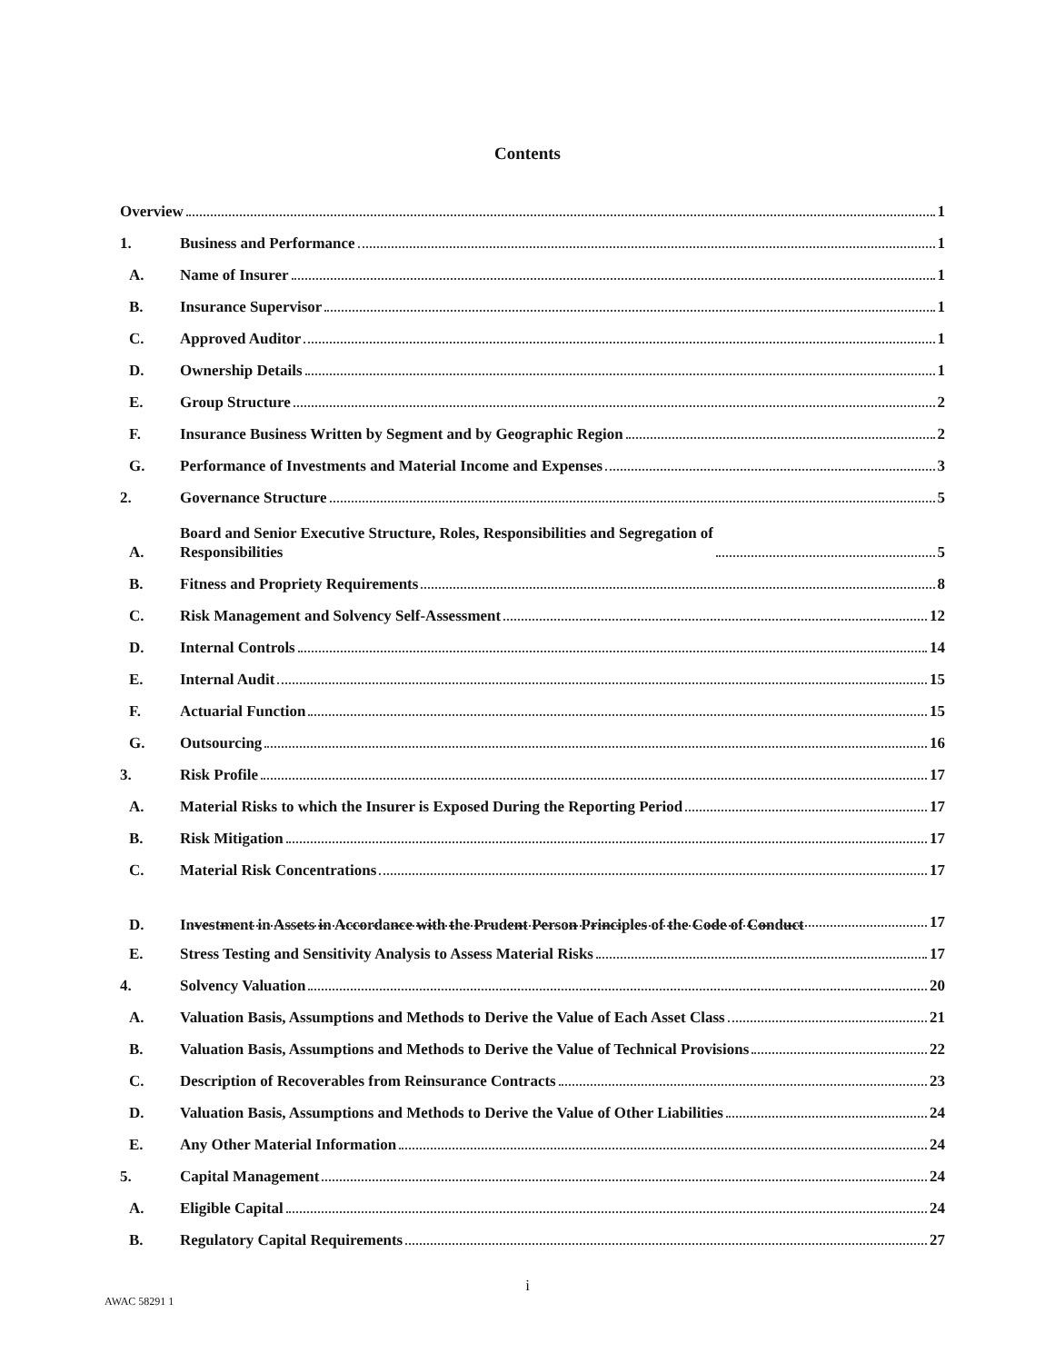Contents
Overview 1
1.
Business and Performance 1
A.
Name of Insurer 1
B.
Insurance Supervisor 1
C.
Approved Auditor 1
D.
Ownership Details 1
E.
Group Structure 2
F.
Insurance Business Written by Segment and by Geographic Region 2
G.
Performance of Investments and Material Income and Expenses 3
2.
Governance Structure 5
A.
Board and Senior Executive Structure, Roles, Responsibilities and Segregation of
Responsibilities 5
B.
Fitness and Propriety Requirements 8
C.
Risk Management and Solvency Self-Assessment 12
D.
Internal Controls 14
E.
Internal Audit 15
F.
Actuarial Function 15
G.
Outsourcing 16
3.
Risk Profile 17
A.
Material Risks to which the Insurer is Exposed During the Reporting Period 17
B.
Risk Mitigation 17
C.
Material Risk Concentrations 17
D.
Investment in Assets in Accordance with the Prudent Person Principles of the Code of Conduct
17
E.
Stress Testing and Sensitivity Analysis to Assess Material Risks 17
4.
Solvency Valuation 20
A.
Valuation Basis, Assumptions and Methods to Derive the Value of Each Asset Class 21
B.
Valuation Basis, Assumptions and Methods to Derive the Value of Technical Provisions 22
C.
Description of Recoverables from Reinsurance Contracts 23
D.
Valuation Basis, Assumptions and Methods to Derive the Value of Other Liabilities 24
E.
Any Other Material Information 24
5.
Capital Management 24
A.
Eligible Capital 24
B.
Regulatory Capital Requirements 27
i
AWAC 58291 1